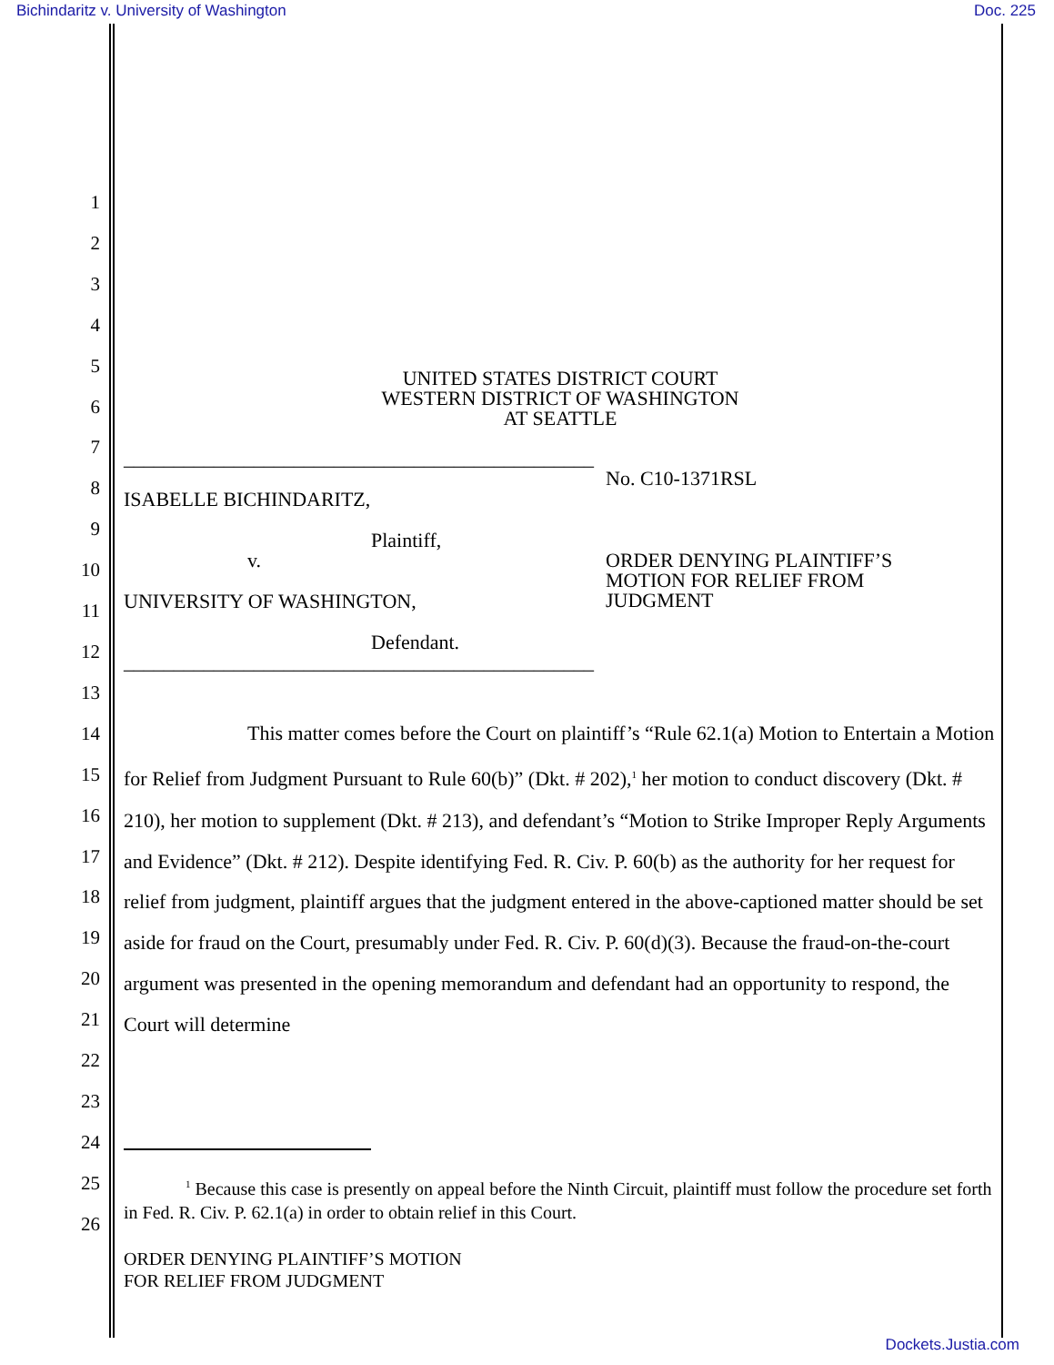Bichindaritz v. University of Washington Doc. 225
1
2
3
4
5
6
7
8
9
10
11
12
13
14
15
16
17
18
19
20
21
22
23
24
25
26
UNITED STATES DISTRICT COURT
WESTERN DISTRICT OF WASHINGTON
AT SEATTLE
_______________________________________________
ISABELLE BICHINDARITZ,
Plaintiff,
v.
UNIVERSITY OF WASHINGTON,
Defendant.
_______________________________________________
No. C10-1371RSL
ORDER DENYING PLAINTIFF’S
MOTION FOR RELIEF FROM
JUDGMENT
This matter comes before the Court on plaintiff’s “Rule 62.1(a) Motion to Entertain a Motion for Relief from Judgment Pursuant to Rule 60(b)” (Dkt. # 202),<sup>1</sup> her motion to conduct discovery (Dkt. # 210), her motion to supplement (Dkt. # 213), and defendant’s “Motion to Strike Improper Reply Arguments and Evidence” (Dkt. # 212). Despite identifying Fed. R. Civ. P. 60(b) as the authority for her request for relief from judgment, plaintiff argues that the judgment entered in the above-captioned matter should be set aside for fraud on the Court, presumably under Fed. R. Civ. P. 60(d)(3). Because the fraud-on-the-court argument was presented in the opening memorandum and defendant had an opportunity to respond, the Court will determine
<sup>1</sup> Because this case is presently on appeal before the Ninth Circuit, plaintiff must follow the procedure set forth in Fed. R. Civ. P. 62.1(a) in order to obtain relief in this Court.
ORDER DENYING PLAINTIFF’S MOTION
FOR RELIEF FROM JUDGMENT
Dockets.Justia.com